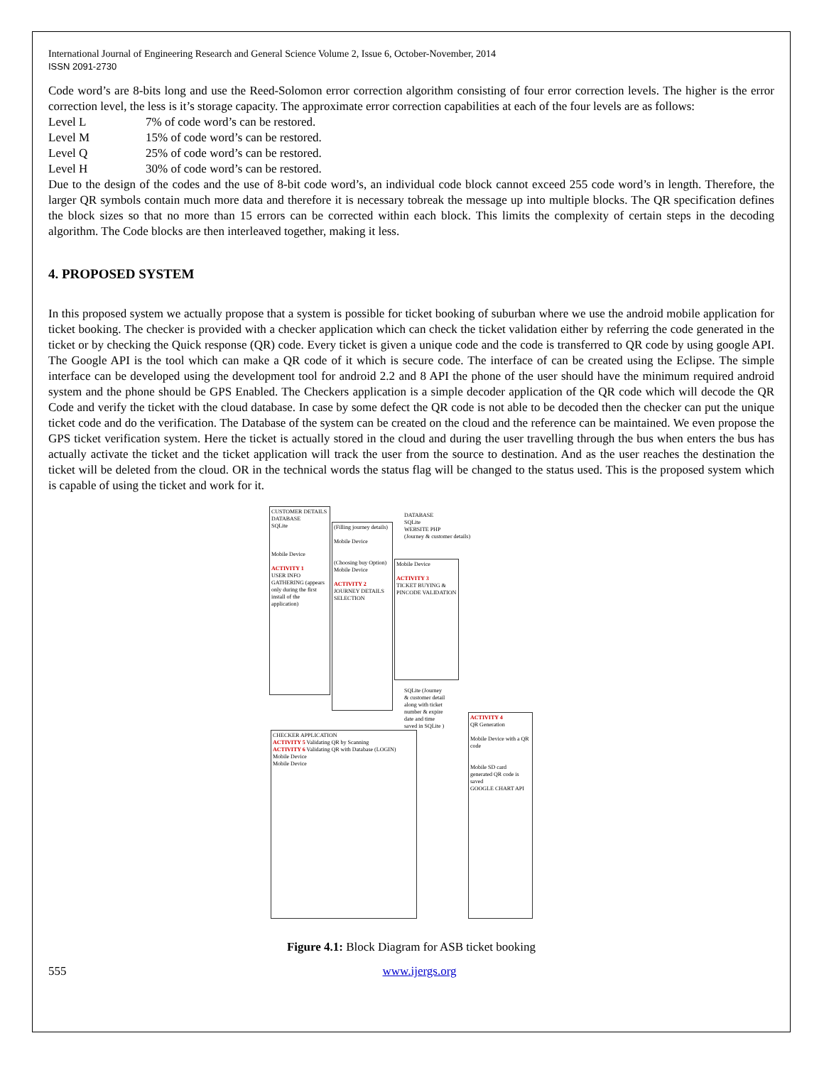International Journal of Engineering Research and General Science Volume 2, Issue 6, October-November, 2014
ISSN 2091-2730
Code word’s are 8-bits long and use the Reed-Solomon error correction algorithm consisting of four error correction levels. The higher is the error correction level, the less is it’s storage capacity. The approximate error correction capabilities at each of the four levels are as follows:
Level L 7% of code word’s can be restored.
Level M 15% of code word’s can be restored.
Level Q 25% of code word’s can be restored.
Level H 30% of code word’s can be restored.
Due to the design of the codes and the use of 8-bit code word’s, an individual code block cannot exceed 255 code word’s in length. Therefore, the larger QR symbols contain much more data and therefore it is necessary tobreak the message up into multiple blocks. The QR specification defines the block sizes so that no more than 15 errors can be corrected within each block. This limits the complexity of certain steps in the decoding algorithm. The Code blocks are then interleaved together, making it less.
4. PROPOSED SYSTEM
In this proposed system we actually propose that a system is possible for ticket booking of suburban where we use the android mobile application for ticket booking. The checker is provided with a checker application which can check the ticket validation either by referring the code generated in the ticket or by checking the Quick response (QR) code. Every ticket is given a unique code and the code is transferred to QR code by using google API. The Google API is the tool which can make a QR code of it which is secure code. The interface of can be created using the Eclipse. The simple interface can be developed using the development tool for android 2.2 and 8 API the phone of the user should have the minimum required android system and the phone should be GPS Enabled. The Checkers application is a simple decoder application of the QR code which will decode the QR Code and verify the ticket with the cloud database. In case by some defect the QR code is not able to be decoded then the checker can put the unique ticket code and do the verification. The Database of the system can be created on the cloud and the reference can be maintained. We even propose the GPS ticket verification system. Here the ticket is actually stored in the cloud and during the user travelling through the bus when enters the bus has actually activate the ticket and the ticket application will track the user from the source to destination. And as the user reaches the destination the ticket will be deleted from the cloud. OR in the technical words the status flag will be changed to the status used. This is the proposed system which is capable of using the ticket and work for it.
CUSTOMER DETAILS DATABASE
SQLite
Mobile Device
ACTIVITY 1
USER INFO GATHERING (appears only during the first install of the application)
(Filling journey details)
Mobile Device
(Choosing buy Option)
Mobile Device
ACTIVITY 2
JOURNEY DETAILS SELECTION
Mobile Device
ACTIVITY 3
TICKET BUYING & PINCODE VALIDATION
DATABASE
SQLite
WEBSITE PHP
(Journey & customer details)
SQLite (Journey & customer detail along with ticket number & expire date and time saved in SQLite )
ACTIVITY 4
QR Generation
Mobile Device with a QR code
Mobile SD card
generated QR code is saved
GOOGLE CHART API
CHECKER APPLICATION
ACTIVITY 5 Validating QR by Scanning
ACTIVITY 6 Validating QR with Database (LOGIN)
Mobile Device
Mobile Device
Figure 4.1: Block Diagram for ASB ticket booking
555 www.ijergs.org